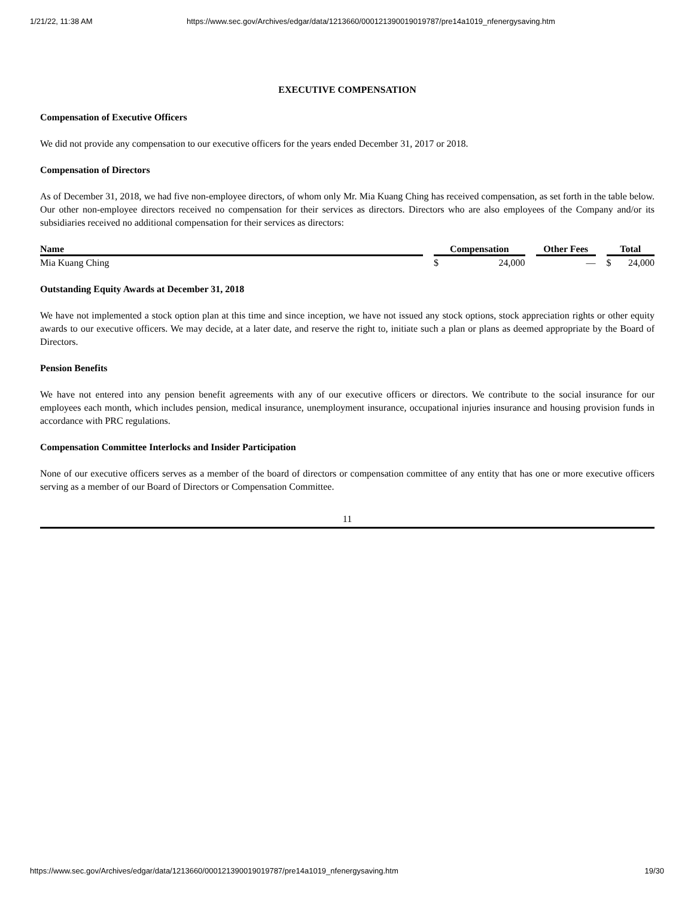1/21/22, 11:38 AM https://www.sec.gov/Archives/edgar/data/1213660/000121390019019787/pre14a1019_nfenergysaving.htm
EXECUTIVE COMPENSATION
Compensation of Executive Officers
We did not provide any compensation to our executive officers for the years ended December 31, 2017 or 2018.
Compensation of Directors
As of December 31, 2018, we had five non-employee directors, of whom only Mr. Mia Kuang Ching has received compensation, as set forth in the table below. Our other non-employee directors received no compensation for their services as directors. Directors who are also employees of the Company and/or its subsidiaries received no additional compensation for their services as directors:
| Name | | Compensation | | | Other Fees | | Total | |
| --- | --- | --- | --- | --- | --- | --- | --- | --- |
| Mia Kuang Ching | | $ | 24,000 | | — | | $ | 24,000 |
Outstanding Equity Awards at December 31, 2018
We have not implemented a stock option plan at this time and since inception, we have not issued any stock options, stock appreciation rights or other equity awards to our executive officers. We may decide, at a later date, and reserve the right to, initiate such a plan or plans as deemed appropriate by the Board of Directors.
Pension Benefits
We have not entered into any pension benefit agreements with any of our executive officers or directors. We contribute to the social insurance for our employees each month, which includes pension, medical insurance, unemployment insurance, occupational injuries insurance and housing provision funds in accordance with PRC regulations.
Compensation Committee Interlocks and Insider Participation
None of our executive officers serves as a member of the board of directors or compensation committee of any entity that has one or more executive officers serving as a member of our Board of Directors or Compensation Committee.
11
https://www.sec.gov/Archives/edgar/data/1213660/000121390019019787/pre14a1019_nfenergysaving.htm 19/30